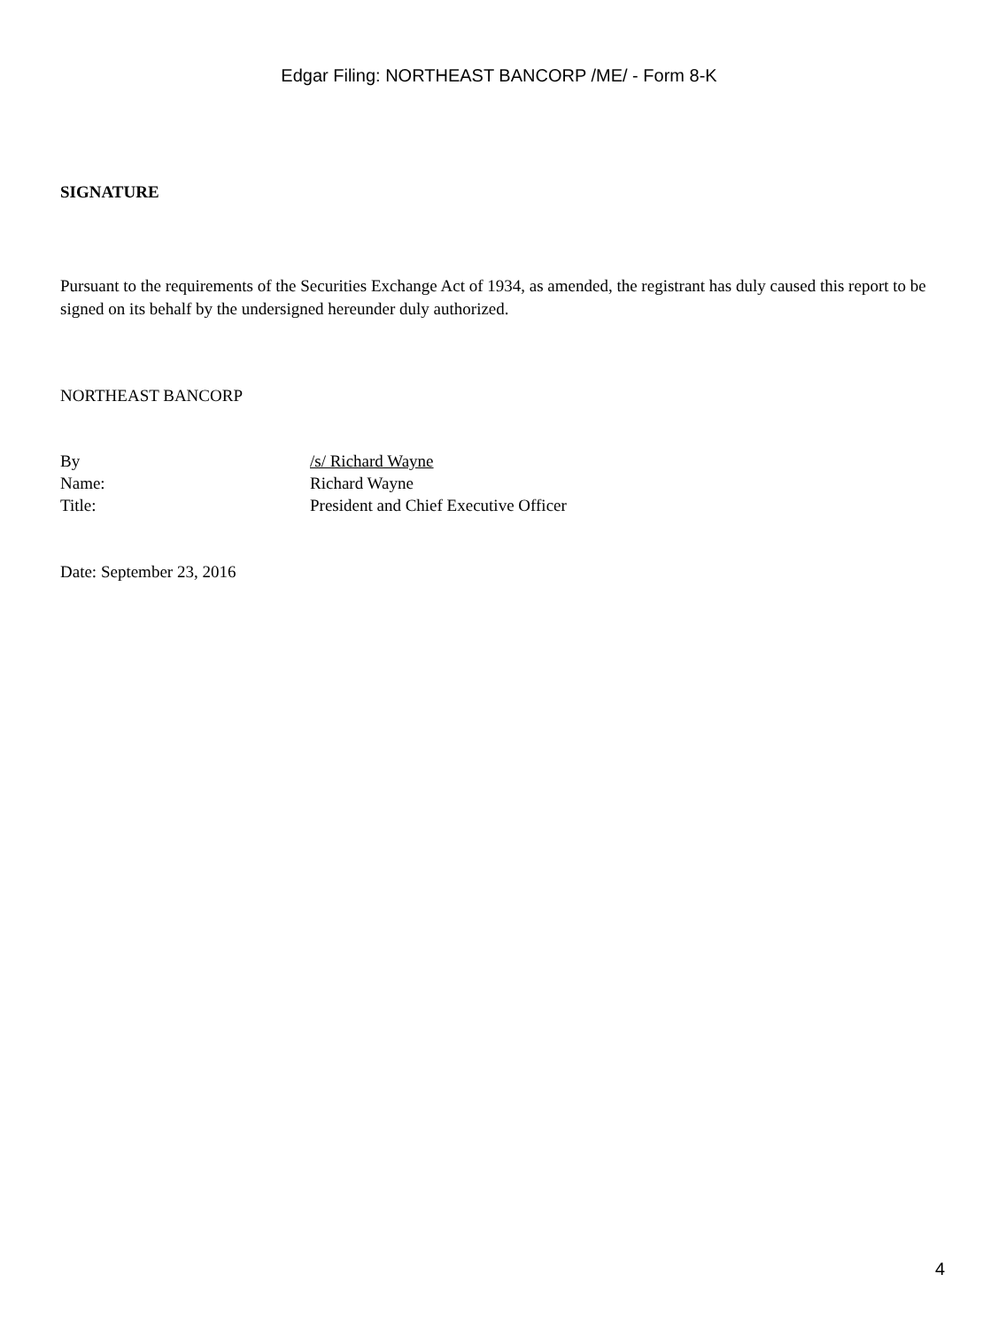Edgar Filing: NORTHEAST BANCORP /ME/ - Form 8-K
SIGNATURE
Pursuant to the requirements of the Securities Exchange Act of 1934, as amended, the registrant has duly caused this report to be signed on its behalf by the undersigned hereunder duly authorized.
NORTHEAST BANCORP
By /s/ Richard Wayne
Name: Richard Wayne
Title: President and Chief Executive Officer
Date: September 23, 2016
4